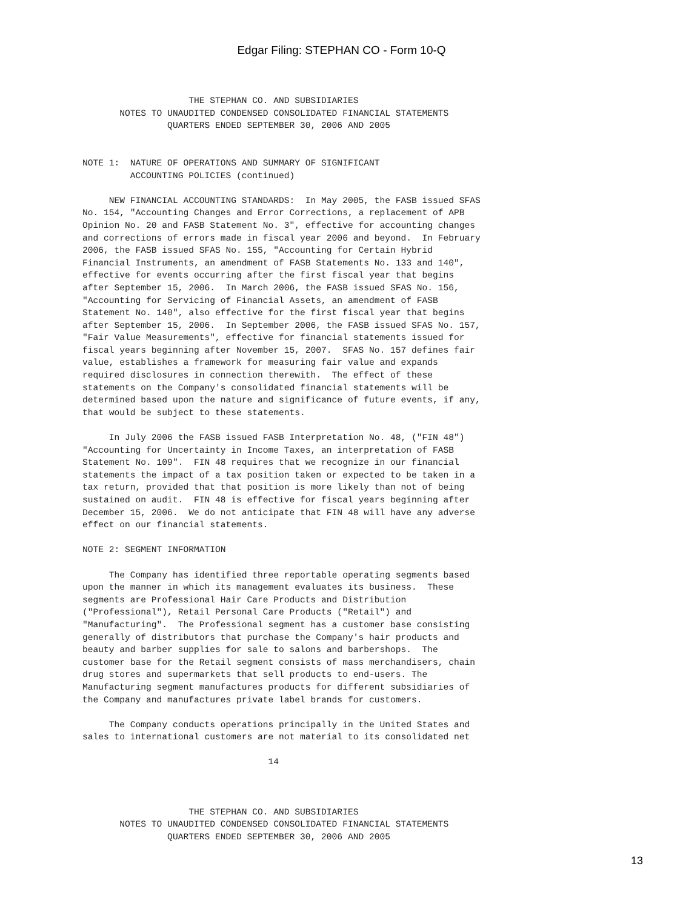Edgar Filing: STEPHAN CO - Form 10-Q
                    THE STEPHAN CO. AND SUBSIDIARIES
       NOTES TO UNAUDITED CONDENSED CONSOLIDATED FINANCIAL STATEMENTS
                QUARTERS ENDED SEPTEMBER 30, 2006 AND 2005


NOTE 1:  NATURE OF OPERATIONS AND SUMMARY OF SIGNIFICANT
         ACCOUNTING POLICIES (continued)

     NEW FINANCIAL ACCOUNTING STANDARDS:  In May 2005, the FASB issued SFAS
No. 154, "Accounting Changes and Error Corrections, a replacement of APB
Opinion No. 20 and FASB Statement No. 3", effective for accounting changes
and corrections of errors made in fiscal year 2006 and beyond.  In February
2006, the FASB issued SFAS No. 155, "Accounting for Certain Hybrid
Financial Instruments, an amendment of FASB Statements No. 133 and 140",
effective for events occurring after the first fiscal year that begins
after September 15, 2006.  In March 2006, the FASB issued SFAS No. 156,
"Accounting for Servicing of Financial Assets, an amendment of FASB
Statement No. 140", also effective for the first fiscal year that begins
after September 15, 2006.  In September 2006, the FASB issued SFAS No. 157,
"Fair Value Measurements", effective for financial statements issued for
fiscal years beginning after November 15, 2007.  SFAS No. 157 defines fair
value, establishes a framework for measuring fair value and expands
required disclosures in connection therewith.  The effect of these
statements on the Company's consolidated financial statements will be
determined based upon the nature and significance of future events, if any,
that would be subject to these statements.

     In July 2006 the FASB issued FASB Interpretation No. 48, ("FIN 48")
"Accounting for Uncertainty in Income Taxes, an interpretation of FASB
Statement No. 109".  FIN 48 requires that we recognize in our financial
statements the impact of a tax position taken or expected to be taken in a
tax return, provided that that position is more likely than not of being
sustained on audit.  FIN 48 is effective for fiscal years beginning after
December 15, 2006.  We do not anticipate that FIN 48 will have any adverse
effect on our financial statements.

NOTE 2: SEGMENT INFORMATION

     The Company has identified three reportable operating segments based
upon the manner in which its management evaluates its business.  These
segments are Professional Hair Care Products and Distribution
("Professional"), Retail Personal Care Products ("Retail") and
"Manufacturing".  The Professional segment has a customer base consisting
generally of distributors that purchase the Company's hair products and
beauty and barber supplies for sale to salons and barbershops.  The
customer base for the Retail segment consists of mass merchandisers, chain
drug stores and supermarkets that sell products to end-users. The
Manufacturing segment manufactures products for different subsidiaries of
the Company and manufactures private label brands for customers.

     The Company conducts operations principally in the United States and
sales to international customers are not material to its consolidated net

                                   14



                    THE STEPHAN CO. AND SUBSIDIARIES
       NOTES TO UNAUDITED CONDENSED CONSOLIDATED FINANCIAL STATEMENTS
                QUARTERS ENDED SEPTEMBER 30, 2006 AND 2005
13